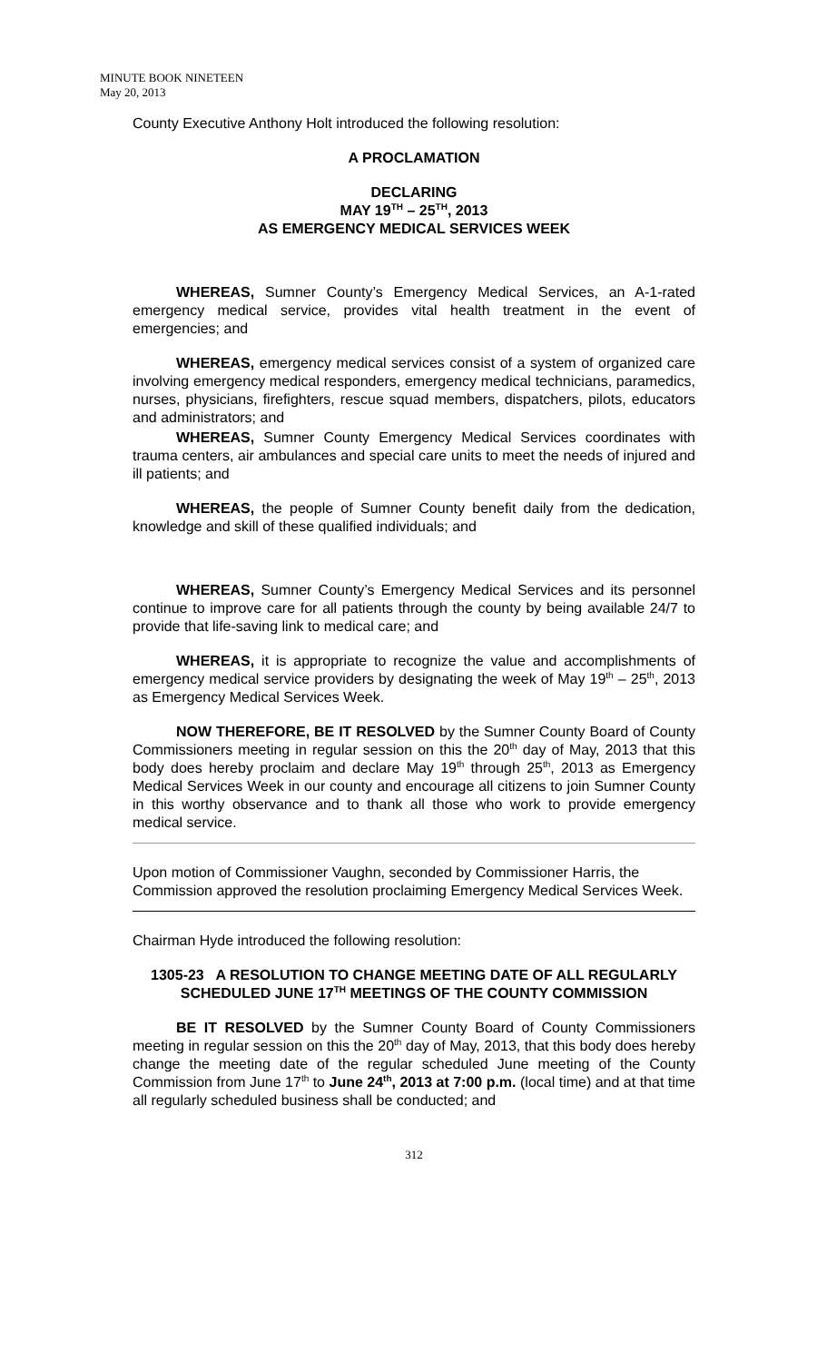MINUTE BOOK NINETEEN
May 20, 2013
County Executive Anthony Holt introduced the following resolution:
A PROCLAMATION
DECLARING
MAY 19<sup>TH</sup> – 25<sup>TH</sup>, 2013
AS EMERGENCY MEDICAL SERVICES WEEK
WHEREAS, Sumner County’s Emergency Medical Services, an A-1-rated emergency medical service, provides vital health treatment in the event of emergencies; and
WHEREAS, emergency medical services consist of a system of organized care involving emergency medical responders, emergency medical technicians, paramedics, nurses, physicians, firefighters, rescue squad members, dispatchers, pilots, educators and administrators; and
WHEREAS, Sumner County Emergency Medical Services coordinates with trauma centers, air ambulances and special care units to meet the needs of injured and ill patients; and
WHEREAS, the people of Sumner County benefit daily from the dedication, knowledge and skill of these qualified individuals; and
WHEREAS, Sumner County’s Emergency Medical Services and its personnel continue to improve care for all patients through the county by being available 24/7 to provide that life-saving link to medical care; and
WHEREAS, it is appropriate to recognize the value and accomplishments of emergency medical service providers by designating the week of May 19<sup>th</sup> – 25<sup>th</sup>, 2013 as Emergency Medical Services Week.
NOW THEREFORE, BE IT RESOLVED by the Sumner County Board of County Commissioners meeting in regular session on this the 20<sup>th</sup> day of May, 2013 that this body does hereby proclaim and declare May 19<sup>th</sup> through 25<sup>th</sup>, 2013 as Emergency Medical Services Week in our county and encourage all citizens to join Sumner County in this worthy observance and to thank all those who work to provide emergency medical service.
Upon motion of Commissioner Vaughn, seconded by Commissioner Harris, the Commission approved the resolution proclaiming Emergency Medical Services Week.
Chairman Hyde introduced the following resolution:
1305-23 A RESOLUTION TO CHANGE MEETING DATE OF ALL REGULARLY SCHEDULED JUNE 17<sup>TH</sup> MEETINGS OF THE COUNTY COMMISSION
BE IT RESOLVED by the Sumner County Board of County Commissioners meeting in regular session on this the 20<sup>th</sup> day of May, 2013, that this body does hereby change the meeting date of the regular scheduled June meeting of the County Commission from June 17<sup>th</sup> to June 24<sup>th</sup>, 2013 at 7:00 p.m. (local time) and at that time all regularly scheduled business shall be conducted; and
312